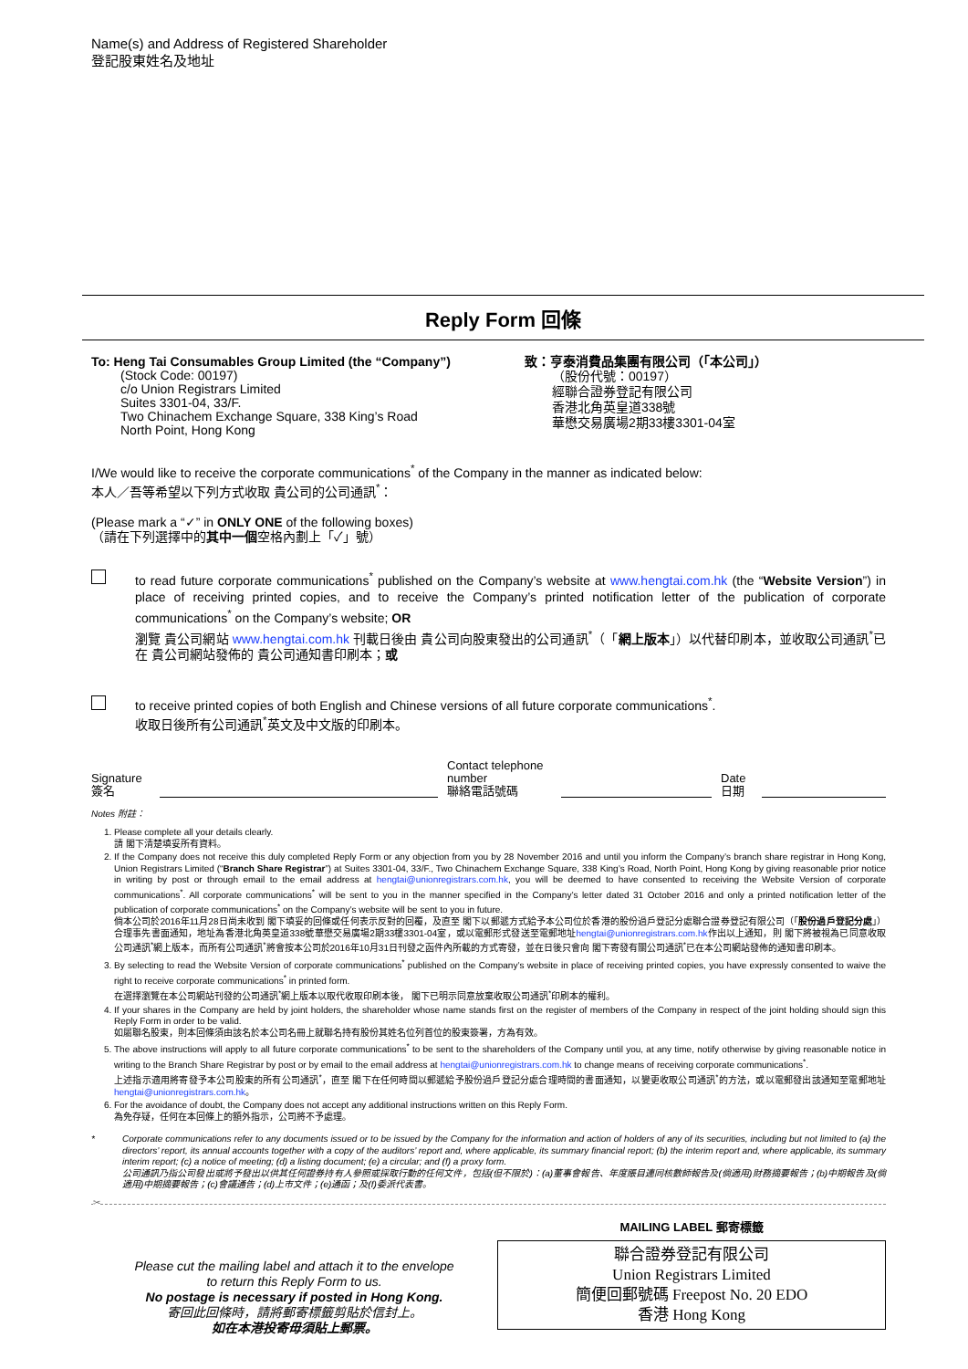Name(s) and Address of Registered Shareholder
登記股東姓名及地址
Reply Form 回條
To: Heng Tai Consumables Group Limited (the “Company”)
(Stock Code: 00197)
c/o Union Registrars Limited
Suites 3301-04, 33/F.
Two Chinachem Exchange Square, 338 King’s Road
North Point, Hong Kong
致：亨泰消費品集團有限公司（「本公司」）
（股份代號：00197）
經聯合證券登記有限公司
香港北角英皇道338號
華懋交易廣場2期33樓3301-04室
I/We would like to receive the corporate communications<sup>*</sup> of the Company in the manner as indicated below:
本人／吾等希望以下列方式收取 貴公司的公司通訊<sup>*</sup>：
(Please mark a “✓” in ONLY ONE of the following boxes)
（請在下列選擇中的其中一個空格內劃上「✓」號）
to read future corporate communications<sup>*</sup> published on the Company’s website at www.hengtai.com.hk (the “Website Version”) in place of receiving printed copies, and to receive the Company’s printed notification letter of the publication of corporate communications<sup>*</sup> on the Company’s website; OR
瀏覽 貴公司網站 www.hengtai.com.hk 刊載日後由 貴公司向股東發出的公司通訊<sup>*</sup>（「網上版本」）以代替印刷本，並收取公司通訊<sup>*</sup>已在 貴公司網站發佈的 貴公司通知書印刷本；或
to receive printed copies of both English and Chinese versions of all future corporate communications<sup>*</sup>.
收取日後所有公司通訊<sup>*</sup>英文及中文版的印刷本。
Signature
簽名
Contact telephone number
聯絡電話號碼
Date
日期
Notes 附註：
1. Please complete all your details clearly.
請 閣下清楚填妥所有資料。
2. If the Company does not receive this duly completed Reply Form or any objection from you by 28 November 2016 and until you inform the Company’s branch share registrar in Hong Kong, Union Registrars Limited (“Branch Share Registrar”) at Suites 3301-04, 33/F., Two Chinachem Exchange Square, 338 King’s Road, North Point, Hong Kong by giving reasonable prior notice in writing by post or through email to the email address at hengtai@unionregistrars.com.hk, you will be deemed to have consented to receiving the Website Version of corporate communications<sup>*</sup>. All corporate communications<sup>*</sup> will be sent to you in the manner specified in the Company’s letter dated 31 October 2016 and only a printed notification letter of the publication of corporate communications<sup>*</sup> on the Company’s website will be sent to you in future.
倘本公司於2016年11月28日尚未收到 閣下填妥的回條或任何表示反對的回覆，及直至 閣下以郵遞方式給予本公司位於香港的股份過戶登記分處聯合證券登記有限公司（「股份過戶登記分處」）合理事先書面通知，地址為香港北角英皇道338號華懋交易廣場2期33樓3301-04室，或以電郵形式發送至電郵地址hengtai@unionregistrars.com.hk作出以上通知，則 閣下將被視為已同意收取公司通訊<sup>*</sup>網上版本，而所有公司通訊<sup>*</sup>將會按本公司於2016年10月31日刊發之函件內所載的方式寄發，並在日後只會向 閣下寄發有關公司通訊<sup>*</sup>已在本公司網站發佈的通知書印刷本。
3. By selecting to read the Website Version of corporate communications<sup>*</sup> published on the Company’s website in place of receiving printed copies, you have expressly consented to waive the right to receive corporate communications<sup>*</sup> in printed form.
在選擇瀏覽在本公司網站刊發的公司通訊<sup>*</sup>網上版本以取代收取印刷本後， 閣下已明示同意放棄收取公司通訊<sup>*</sup>印刷本的權利。
4. If your shares in the Company are held by joint holders, the shareholder whose name stands first on the register of members of the Company in respect of the joint holding should sign this Reply Form in order to be valid.
如屬聯名股東，則本回條須由該名於本公司名冊上就聯名持有股份其姓名位列首位的股東簽署，方為有效。
5. The above instructions will apply to all future corporate communications<sup>*</sup> to be sent to the shareholders of the Company until you, at any time, notify otherwise by giving reasonable notice in writing to the Branch Share Registrar by post or by email to the email address at hengtai@unionregistrars.com.hk to change means of receiving corporate communications<sup>*</sup>.
上述指示適用將寄發予本公司股東的所有公司通訊<sup>*</sup>，直至 閣下在任何時間以郵遞給予股份過戶登記分處合理時間的書面通知，以變更收取公司通訊<sup>*</sup>的方法，或以電郵發出該通知至電郵地址 hengtai@unionregistrars.com.hk。
6. For the avoidance of doubt, the Company does not accept any additional instructions written on this Reply Form.
為免存疑，任何在本回條上的額外指示，公司將不予處理。
* Corporate communications refer to any documents issued or to be issued by the Company for the information and action of holders of any of its securities, including but not limited to (a) the directors’ report, its annual accounts together with a copy of the auditors’ report and, where applicable, its summary financial report; (b) the interim report and, where applicable, its summary interim report; (c) a notice of meeting; (d) a listing document; (e) a circular; and (f) a proxy form.
公司通訊乃指公司發出或將予發出以供其任何證券持有人參照或採取行動的任何文件，包括(但不限於)：(a)董事會報告、年度賬目連同核數師報告及(倘適用)財務摘要報告；(b)中期報告及(倘適用)中期摘要報告；(c)會議通告；(d)上市文件；(e)通函；及(f)委派代表書。
✂
Please cut the mailing label and attach it to the envelope
to return this Reply Form to us.
No postage is necessary if posted in Hong Kong.
寄回此回條時，請將郵寄標籤剪貼於信封上。
如在本港投寄毋須貼上郵票。
MAILING LABEL 郵寄標籤
聯合證券登記有限公司
Union Registrars Limited
簡便回郵號碼 Freepost No. 20 EDO
香港 Hong Kong